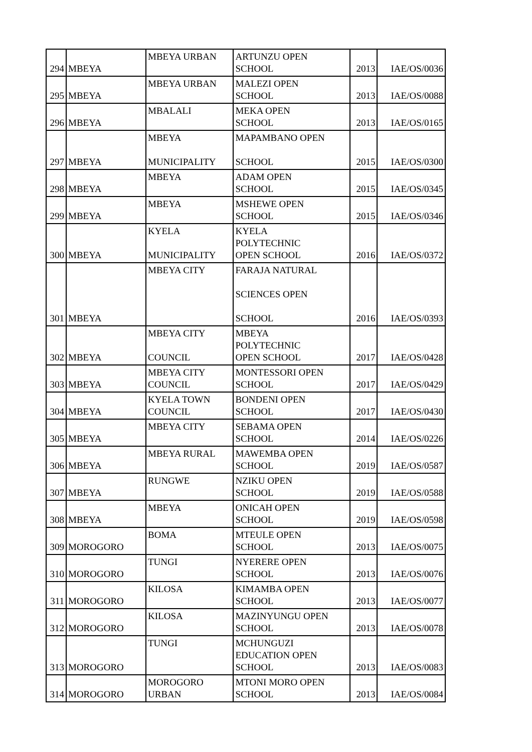| 294 | MBEYA | MBEYA URBAN | ARTUNZU OPEN SCHOOL | 2013 | IAE/OS/0036 |
| 295 | MBEYA | MBEYA URBAN | MALEZI OPEN SCHOOL | 2013 | IAE/OS/0088 |
| 296 | MBEYA | MBALALI | MEKA OPEN SCHOOL | 2013 | IAE/OS/0165 |
| 297 | MBEYA | MBEYA MUNICIPALITY | MAPAMBANO OPEN SCHOOL | 2015 | IAE/OS/0300 |
| 298 | MBEYA | MBEYA | ADAM OPEN SCHOOL | 2015 | IAE/OS/0345 |
| 299 | MBEYA | MBEYA | MSHEWE OPEN SCHOOL | 2015 | IAE/OS/0346 |
| 300 | MBEYA | KYELA MUNICIPALITY | KYELA POLYTECHNIC OPEN SCHOOL | 2016 | IAE/OS/0372 |
| 301 | MBEYA | MBEYA CITY | FARAJA NATURAL SCIENCES OPEN SCHOOL | 2016 | IAE/OS/0393 |
| 302 | MBEYA | MBEYA CITY COUNCIL | MBEYA POLYTECHNIC OPEN SCHOOL | 2017 | IAE/OS/0428 |
| 303 | MBEYA | MBEYA CITY COUNCIL | MONTESSORI OPEN SCHOOL | 2017 | IAE/OS/0429 |
| 304 | MBEYA | KYELA TOWN COUNCIL | BONDENI OPEN SCHOOL | 2017 | IAE/OS/0430 |
| 305 | MBEYA | MBEYA CITY | SEBAMA OPEN SCHOOL | 2014 | IAE/OS/0226 |
| 306 | MBEYA | MBEYA RURAL | MAWEMBA OPEN SCHOOL | 2019 | IAE/OS/0587 |
| 307 | MBEYA | RUNGWE | NZIKU OPEN SCHOOL | 2019 | IAE/OS/0588 |
| 308 | MBEYA | MBEYA | ONICAH OPEN SCHOOL | 2019 | IAE/OS/0598 |
| 309 | MOROGORO | BOMA | MTEULE OPEN SCHOOL | 2013 | IAE/OS/0075 |
| 310 | MOROGORO | TUNGI | NYERERE OPEN SCHOOL | 2013 | IAE/OS/0076 |
| 311 | MOROGORO | KILOSA | KIMAMBA OPEN SCHOOL | 2013 | IAE/OS/0077 |
| 312 | MOROGORO | KILOSA | MAZINYUNGU OPEN SCHOOL | 2013 | IAE/OS/0078 |
| 313 | MOROGORO | TUNGI | MCHUNGUZI EDUCATION OPEN SCHOOL | 2013 | IAE/OS/0083 |
| 314 | MOROGORO | MOROGORO URBAN | MTONI MORO OPEN SCHOOL | 2013 | IAE/OS/0084 |